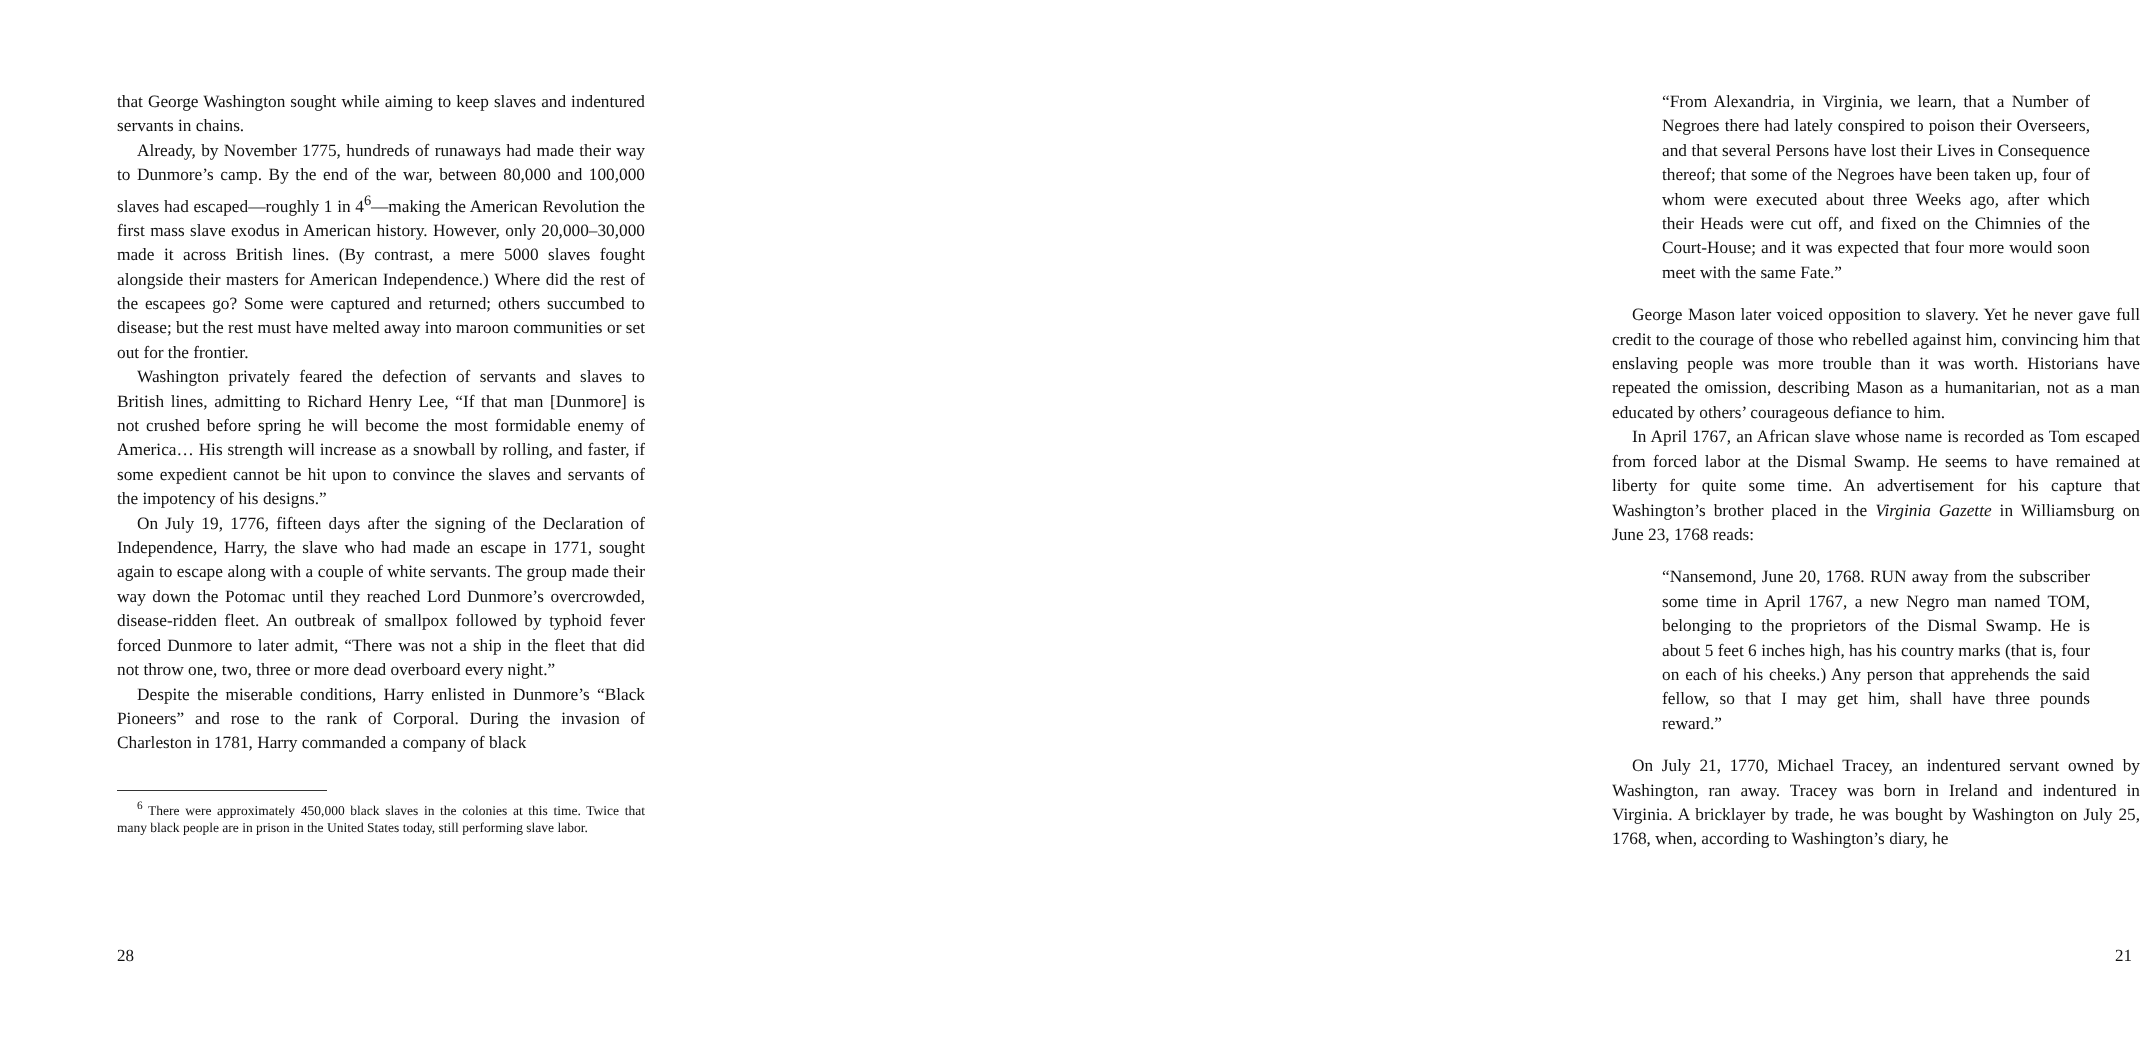that George Washington sought while aiming to keep slaves and indentured servants in chains.
Already, by November 1775, hundreds of runaways had made their way to Dunmore’s camp. By the end of the war, between 80,000 and 100,000 slaves had escaped—roughly 1 in 4<sup>6</sup>—making the American Revolution the first mass slave exodus in American history. However, only 20,000–30,000 made it across British lines. (By contrast, a mere 5000 slaves fought alongside their masters for American Independence.) Where did the rest of the escapees go? Some were captured and returned; others succumbed to disease; but the rest must have melted away into maroon communities or set out for the frontier.
Washington privately feared the defection of servants and slaves to British lines, admitting to Richard Henry Lee, “If that man [Dunmore] is not crushed before spring he will become the most formidable enemy of America… His strength will increase as a snowball by rolling, and faster, if some expedient cannot be hit upon to convince the slaves and servants of the impotency of his designs.”
On July 19, 1776, fifteen days after the signing of the Declaration of Independence, Harry, the slave who had made an escape in 1771, sought again to escape along with a couple of white servants. The group made their way down the Potomac until they reached Lord Dunmore’s overcrowded, disease-ridden fleet. An outbreak of smallpox followed by typhoid fever forced Dunmore to later admit, “There was not a ship in the fleet that did not throw one, two, three or more dead overboard every night.”
Despite the miserable conditions, Harry enlisted in Dunmore’s “Black Pioneers” and rose to the rank of Corporal. During the invasion of Charleston in 1781, Harry commanded a company of black
<sup>6</sup> There were approximately 450,000 black slaves in the colonies at this time. Twice that many black people are in prison in the United States today, still performing slave labor.
28
“From Alexandria, in Virginia, we learn, that a Number of Negroes there had lately conspired to poison their Overseers, and that several Persons have lost their Lives in Consequence thereof; that some of the Negroes have been taken up, four of whom were executed about three Weeks ago, after which their Heads were cut off, and fixed on the Chimnies of the Court-House; and it was expected that four more would soon meet with the same Fate.”
George Mason later voiced opposition to slavery. Yet he never gave full credit to the courage of those who rebelled against him, convincing him that enslaving people was more trouble than it was worth. Historians have repeated the omission, describing Mason as a humanitarian, not as a man educated by others’ courageous defiance to him.
In April 1767, an African slave whose name is recorded as Tom escaped from forced labor at the Dismal Swamp. He seems to have remained at liberty for quite some time. An advertisement for his capture that Washington’s brother placed in the Virginia Gazette in Williamsburg on June 23, 1768 reads:
“Nansemond, June 20, 1768. RUN away from the subscriber some time in April 1767, a new Negro man named TOM, belonging to the proprietors of the Dismal Swamp. He is about 5 feet 6 inches high, has his country marks (that is, four on each of his cheeks.) Any person that apprehends the said fellow, so that I may get him, shall have three pounds reward.”
On July 21, 1770, Michael Tracey, an indentured servant owned by Washington, ran away. Tracey was born in Ireland and indentured in Virginia. A bricklayer by trade, he was bought by Washington on July 25, 1768, when, according to Washington’s diary, he
21